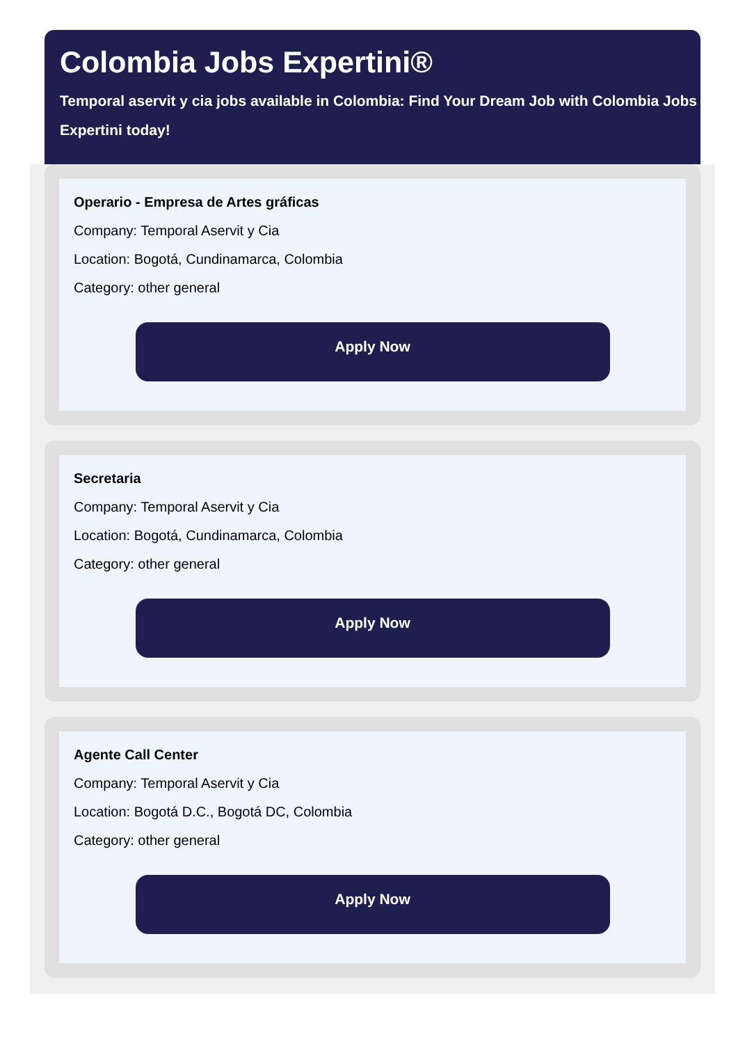Colombia Jobs Expertini®
Temporal aservit y cia jobs available in Colombia: Find Your Dream Job with Colombia Jobs Expertini today!
Operario - Empresa de Artes gráficas
Company: Temporal Aservit y Cia
Location: Bogotá, Cundinamarca, Colombia
Category: other general
Apply Now
Secretaria
Company: Temporal Aservit y Cia
Location: Bogotá, Cundinamarca, Colombia
Category: other general
Apply Now
Agente Call Center
Company: Temporal Aservit y Cia
Location: Bogotá D.C., Bogotá DC, Colombia
Category: other general
Apply Now